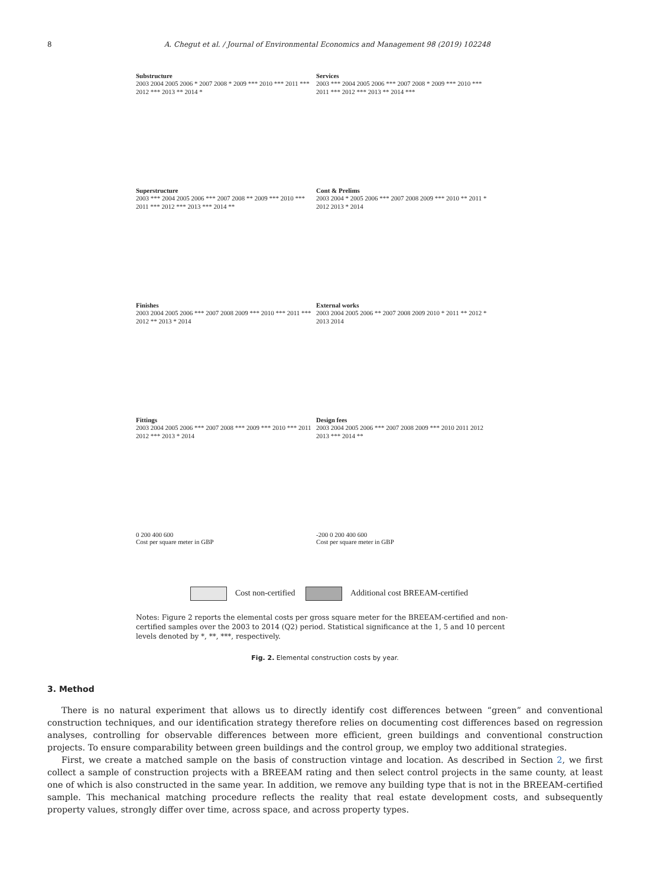8 A. Chegut et al. / Journal of Environmental Economics and Management 98 (2019) 102248
Substructure
2003 2004 2005 2006 * 2007 2008 * 2009 *** 2010 *** 2011 *** 2012 *** 2013 ** 2014 *
Superstructure
2003 *** 2004 2005 2006 *** 2007 2008 ** 2009 *** 2010 *** 2011 *** 2012 *** 2013 *** 2014 **
Finishes
2003 2004 2005 2006 *** 2007 2008 2009 *** 2010 *** 2011 *** 2012 ** 2013 * 2014
Fittings
2003 2004 2005 2006 *** 2007 2008 *** 2009 *** 2010 *** 2011 2012 *** 2013 * 2014
0 200 400 600
Cost per square meter in GBP
Services
2003 *** 2004 2005 2006 *** 2007 2008 * 2009 *** 2010 *** 2011 *** 2012 *** 2013 ** 2014 ***
Cont & Prelims
2003 2004 * 2005 2006 *** 2007 2008 2009 *** 2010 ** 2011 * 2012 2013 * 2014
External works
2003 2004 2005 2006 ** 2007 2008 2009 2010 * 2011 ** 2012 * 2013 2014
Design fees
2003 2004 2005 2006 *** 2007 2008 2009 *** 2010 2011 2012 2013 *** 2014 **
-200 0 200 400 600
Cost per square meter in GBP
Cost non-certified Additional cost BREEAM-certified
Notes: Figure 2 reports the elemental costs per gross square meter for the BREEAM-certified and non-certified samples over the 2003 to 2014 (Q2) period. Statistical significance at the 1, 5 and 10 percent levels denoted by *, **, ***, respectively.
Fig. 2. Elemental construction costs by year.
3. Method
There is no natural experiment that allows us to directly identify cost differences between “green” and conventional construction techniques, and our identification strategy therefore relies on documenting cost differences based on regression analyses, controlling for observable differences between more efficient, green buildings and conventional construction projects. To ensure comparability between green buildings and the control group, we employ two additional strategies.
First, we create a matched sample on the basis of construction vintage and location. As described in Section 2, we first collect a sample of construction projects with a BREEAM rating and then select control projects in the same county, at least one of which is also constructed in the same year. In addition, we remove any building type that is not in the BREEAM-certified sample. This mechanical matching procedure reflects the reality that real estate development costs, and subsequently property values, strongly differ over time, across space, and across property types.